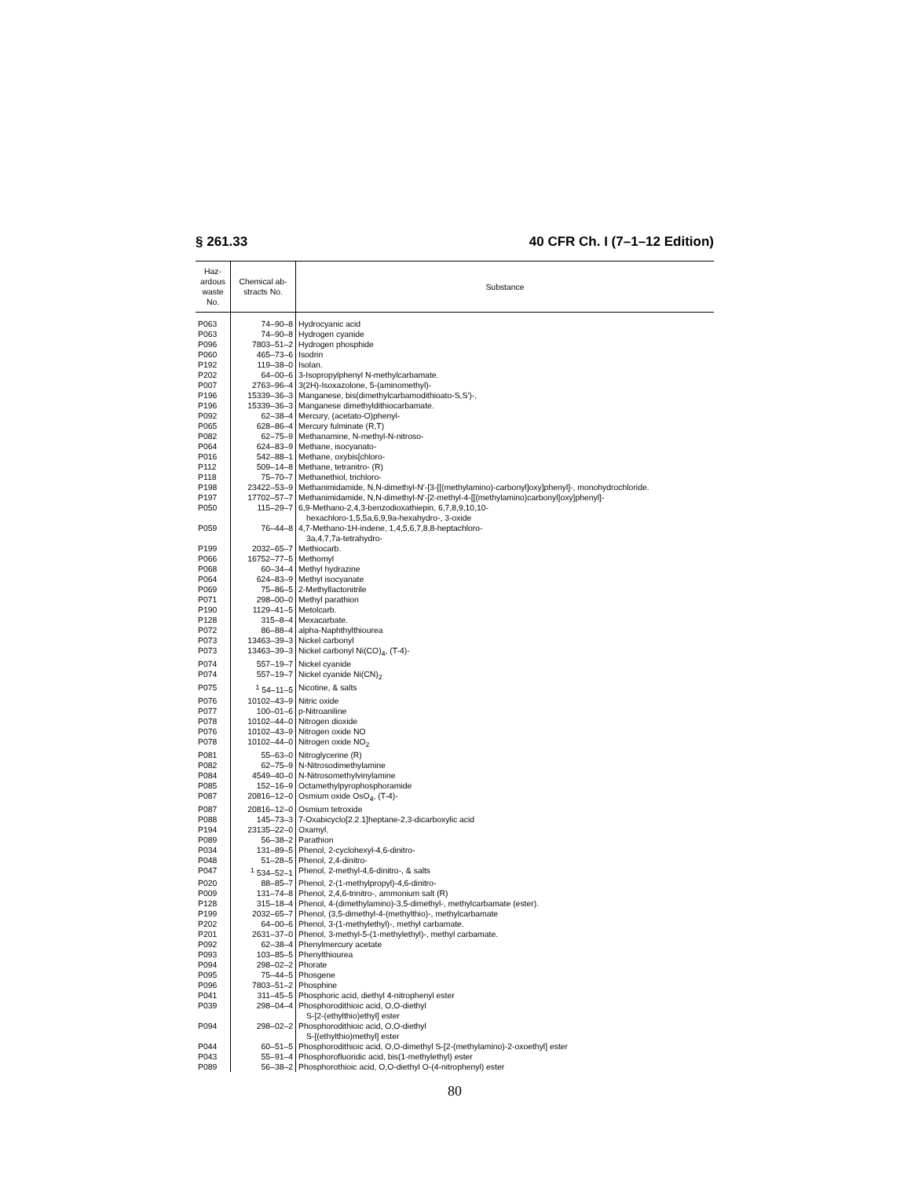§ 261.33 40 CFR Ch. I (7–1–12 Edition)
| Haz- ardous waste No. | Chemical ab- stracts No. | Substance |
| --- | --- | --- |
| P063 | 74–90–8 | Hydrocyanic acid |
| P063 | 74–90–8 | Hydrogen cyanide |
| P096 | 7803–51–2 | Hydrogen phosphide |
| P060 | 465–73–6 | Isodrin |
| P192 | 119–38–0 | Isolan. |
| P202 | 64–00–6 | 3-Isopropylphenyl N-methylcarbamate. |
| P007 | 2763–96–4 | 3(2H)-Isoxazolone, 5-(aminomethyl)- |
| P196 | 15339–36–3 | Manganese, bis(dimethylcarbamodithioato-S,S′)-, |
| P196 | 15339–36–3 | Manganese dimethyldithiocarbamate. |
| P092 | 62–38–4 | Mercury, (acetato-O)phenyl- |
| P065 | 628–86–4 | Mercury fulminate (R,T) |
| P082 | 62–75–9 | Methanamine, N-methyl-N-nitroso- |
| P064 | 624–83–9 | Methane, isocyanato- |
| P016 | 542–88–1 | Methane, oxybis[chloro- |
| P112 | 509–14–8 | Methane, tetranitro- (R) |
| P118 | 75–70–7 | Methanethiol, trichloro- |
| P198 | 23422–53–9 | Methanimidamide, N,N-dimethyl-N′-[3-[[(methylamino)-carbonyl]oxy]phenyl]-, monohydrochloride. |
| P197 | 17702–57–7 | Methanimidamide, N,N-dimethyl-N′-[2-methyl-4-[[(methylamino)carbonyl]oxy]phenyl]- |
| P050 | 115–29–7 | 6,9-Methano-2,4,3-benzodioxathiepin, 6,7,8,9,10,10- hexachloro-1,5,5a,6,9,9a-hexahydro-, 3-oxide |
| P059 | 76–44–8 | 4,7-Methano-1H-indene, 1,4,5,6,7,8,8-heptachloro- 3a,4,7,7a-tetrahydro- |
| P199 | 2032–65–7 | Methiocarb. |
| P066 | 16752–77–5 | Methomyl |
| P068 | 60–34–4 | Methyl hydrazine |
| P064 | 624–83–9 | Methyl isocyanate |
| P069 | 75–86–5 | 2-Methyllactonitrile |
| P071 | 298–00–0 | Methyl parathion |
| P190 | 1129–41–5 | Metolcarb. |
| P128 | 315–8–4 | Mexacarbate. |
| P072 | 86–88–4 | alpha-Naphthylthiourea |
| P073 | 13463–39–3 | Nickel carbonyl |
| P073 | 13463–39–3 | Nickel carbonyl Ni(CO)<sub>4</sub>, (T-4)- |
| P074 | 557–19–7 | Nickel cyanide |
| P074 | 557–19–7 | Nickel cyanide Ni(CN)<sub>2</sub> |
| P075 | <sup>1</sup> 54–11–5 | Nicotine, & salts |
| P076 | 10102–43–9 | Nitric oxide |
| P077 | 100–01–6 | p-Nitroaniline |
| P078 | 10102–44–0 | Nitrogen dioxide |
| P076 | 10102–43–9 | Nitrogen oxide NO |
| P078 | 10102–44–0 | Nitrogen oxide NO<sub>2</sub> |
| P081 | 55–63–0 | Nitroglycerine (R) |
| P082 | 62–75–9 | N-Nitrosodimethylamine |
| P084 | 4549–40–0 | N-Nitrosomethylvinylamine |
| P085 | 152–16–9 | Octamethylpyrophosphoramide |
| P087 | 20816–12–0 | Osmium oxide OsO<sub>4</sub>, (T-4)- |
| P087 | 20816–12–0 | Osmium tetroxide |
| P088 | 145–73–3 | 7-Oxabicyclo[2.2.1]heptane-2,3-dicarboxylic acid |
| P194 | 23135–22–0 | Oxamyl. |
| P089 | 56–38–2 | Parathion |
| P034 | 131–89–5 | Phenol, 2-cyclohexyl-4,6-dinitro- |
| P048 | 51–28–5 | Phenol, 2,4-dinitro- |
| P047 | <sup>1</sup> 534–52–1 | Phenol, 2-methyl-4,6-dinitro-, & salts |
| P020 | 88–85–7 | Phenol, 2-(1-methylpropyl)-4,6-dinitro- |
| P009 | 131–74–8 | Phenol, 2,4,6-trinitro-, ammonium salt (R) |
| P128 | 315–18–4 | Phenol, 4-(dimethylamino)-3,5-dimethyl-, methylcarbamate (ester). |
| P199 | 2032–65–7 | Phenol, (3,5-dimethyl-4-(methylthio)-, methylcarbamate |
| P202 | 64–00–6 | Phenol, 3-(1-methylethyl)-, methyl carbamate. |
| P201 | 2631–37–0 | Phenol, 3-methyl-5-(1-methylethyl)-, methyl carbamate. |
| P092 | 62–38–4 | Phenylmercury acetate |
| P093 | 103–85–5 | Phenylthiourea |
| P094 | 298–02–2 | Phorate |
| P095 | 75–44–5 | Phosgene |
| P096 | 7803–51–2 | Phosphine |
| P041 | 311–45–5 | Phosphoric acid, diethyl 4-nitrophenyl ester |
| P039 | 298–04–4 | Phosphorodithioic acid, O,O-diethyl S-[2-(ethylthio)ethyl] ester |
| P094 | 298–02–2 | Phosphorodithioic acid, O,O-diethyl S-[(ethylthio)methyl] ester |
| P044 | 60–51–5 | Phosphorodithioic acid, O,O-dimethyl S-[2-(methylamino)-2-oxoethyl] ester |
| P043 | 55–91–4 | Phosphorofluoridic acid, bis(1-methylethyl) ester |
| P089 | 56–38–2 | Phosphorothioic acid, O,O-diethyl O-(4-nitrophenyl) ester |
80